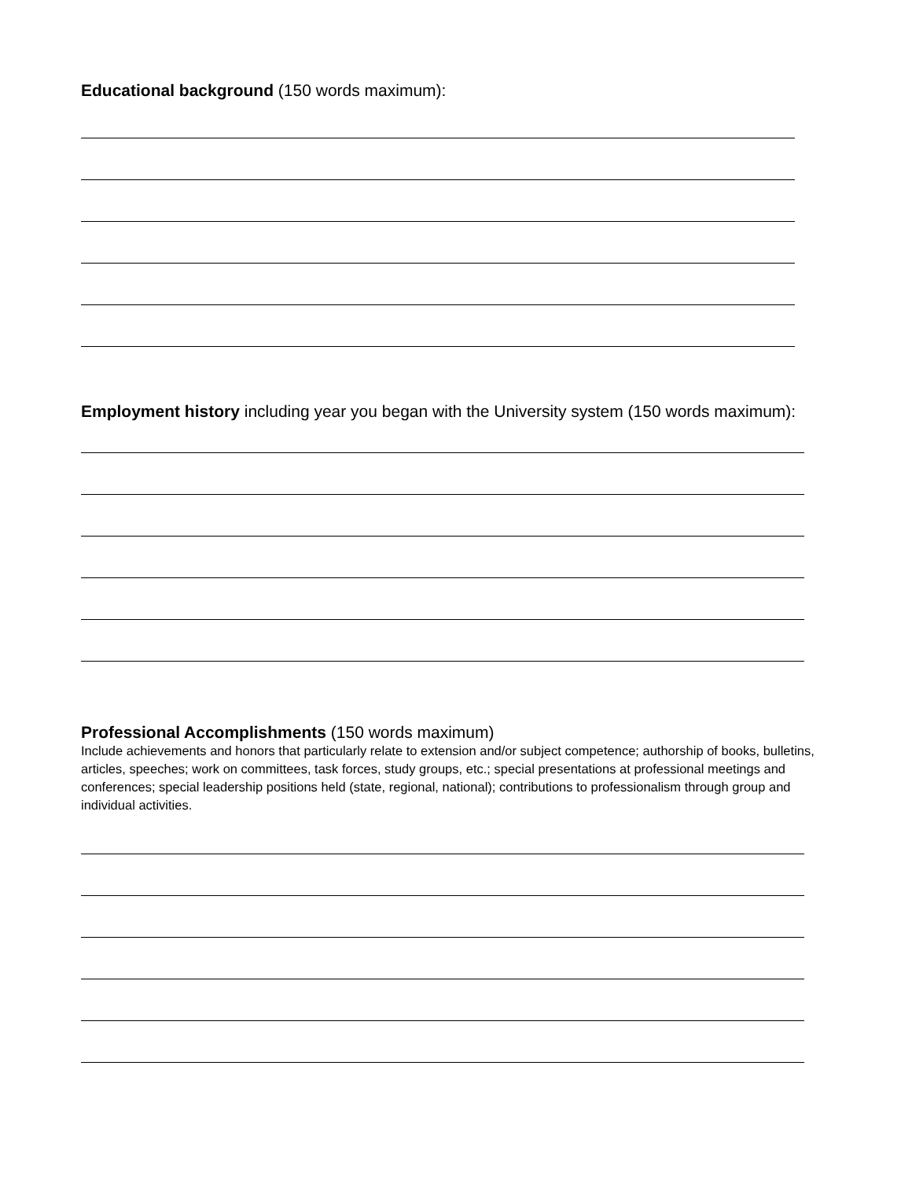Educational background (150 words maximum):
Employment history including year you began with the University system (150 words maximum):
Professional Accomplishments (150 words maximum)
Include achievements and honors that particularly relate to extension and/or subject competence; authorship of books, bulletins, articles, speeches; work on committees, task forces, study groups, etc.; special presentations at professional meetings and conferences; special leadership positions held (state, regional, national); contributions to professionalism through group and individual activities.